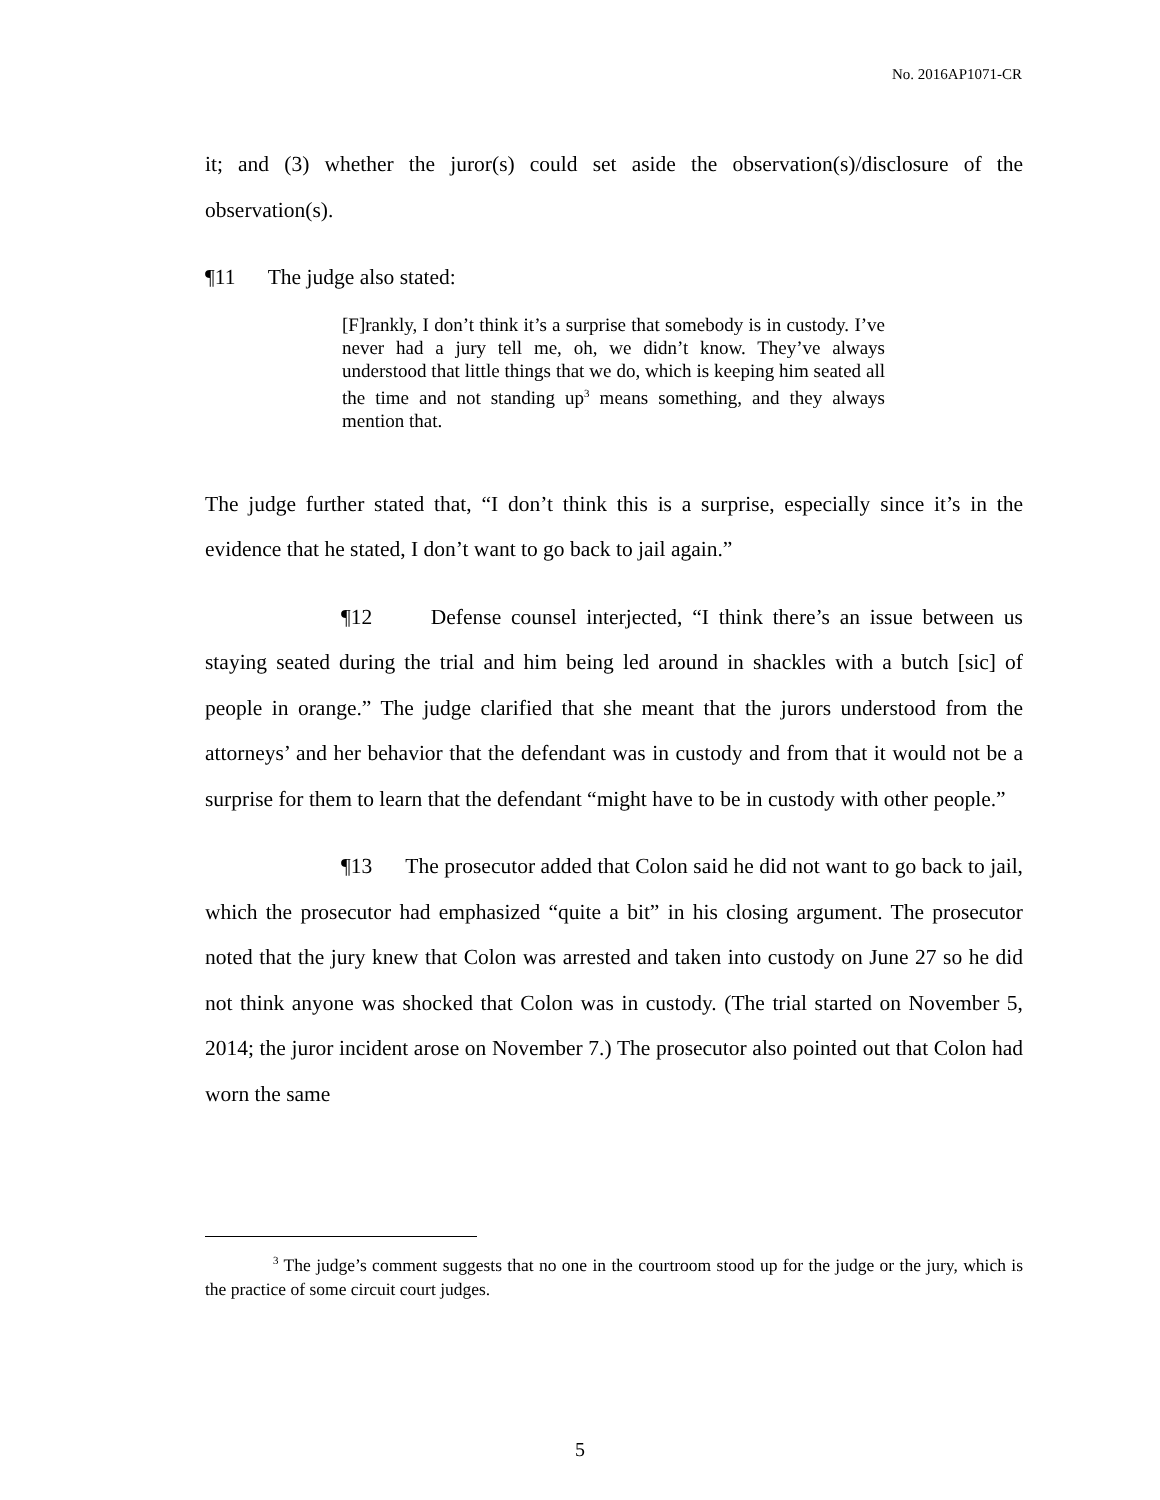No. 2016AP1071-CR
it; and (3) whether the juror(s) could set aside the observation(s)/disclosure of the observation(s).
¶11 The judge also stated:
[F]rankly, I don’t think it’s a surprise that somebody is in custody. I’ve never had a jury tell me, oh, we didn’t know. They’ve always understood that little things that we do, which is keeping him seated all the time and not standing up<sup>3</sup> means something, and they always mention that.
The judge further stated that, “I don’t think this is a surprise, especially since it’s in the evidence that he stated, I don’t want to go back to jail again.”
¶12 Defense counsel interjected, “I think there’s an issue between us staying seated during the trial and him being led around in shackles with a butch [sic] of people in orange.” The judge clarified that she meant that the jurors understood from the attorneys’ and her behavior that the defendant was in custody and from that it would not be a surprise for them to learn that the defendant “might have to be in custody with other people.”
¶13 The prosecutor added that Colon said he did not want to go back to jail, which the prosecutor had emphasized “quite a bit” in his closing argument. The prosecutor noted that the jury knew that Colon was arrested and taken into custody on June 27 so he did not think anyone was shocked that Colon was in custody. (The trial started on November 5, 2014; the juror incident arose on November 7.) The prosecutor also pointed out that Colon had worn the same
<sup>3</sup> The judge’s comment suggests that no one in the courtroom stood up for the judge or the jury, which is the practice of some circuit court judges.
5